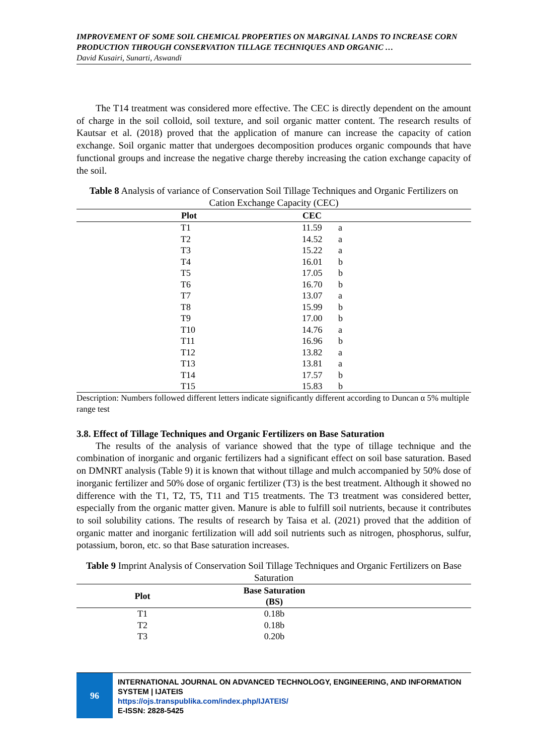IMPROVEMENT OF SOME SOIL CHEMICAL PROPERTIES ON MARGINAL LANDS TO INCREASE CORN PRODUCTION THROUGH CONSERVATION TILLAGE TECHNIQUES AND ORGANIC …
David Kusairi, Sunarti, Aswandi
The T14 treatment was considered more effective. The CEC is directly dependent on the amount of charge in the soil colloid, soil texture, and soil organic matter content. The research results of Kautsar et al. (2018) proved that the application of manure can increase the capacity of cation exchange. Soil organic matter that undergoes decomposition produces organic compounds that have functional groups and increase the negative charge thereby increasing the cation exchange capacity of the soil.
Table 8 Analysis of variance of Conservation Soil Tillage Techniques and Organic Fertilizers on Cation Exchange Capacity (CEC)
| | Plot | CEC | | |
| --- | --- | --- | --- | --- |
| | T1 | 11.59 | a | |
| | T2 | 14.52 | a | |
| | T3 | 15.22 | a | |
| | T4 | 16.01 | b | |
| | T5 | 17.05 | b | |
| | T6 | 16.70 | b | |
| | T7 | 13.07 | a | |
| | T8 | 15.99 | b | |
| | T9 | 17.00 | b | |
| | T10 | 14.76 | a | |
| | T11 | 16.96 | b | |
| | T12 | 13.82 | a | |
| | T13 | 13.81 | a | |
| | T14 | 17.57 | b | |
| | T15 | 15.83 | b | |
Description: Numbers followed different letters indicate significantly different according to Duncan α 5% multiple range test
3.8. Effect of Tillage Techniques and Organic Fertilizers on Base Saturation
The results of the analysis of variance showed that the type of tillage technique and the combination of inorganic and organic fertilizers had a significant effect on soil base saturation. Based on DMNRT analysis (Table 9) it is known that without tillage and mulch accompanied by 50% dose of inorganic fertilizer and 50% dose of organic fertilizer (T3) is the best treatment. Although it showed no difference with the T1, T2, T5, T11 and T15 treatments. The T3 treatment was considered better, especially from the organic matter given. Manure is able to fulfill soil nutrients, because it contributes to soil solubility cations. The results of research by Taisa et al. (2021) proved that the addition of organic matter and inorganic fertilization will add soil nutrients such as nitrogen, phosphorus, sulfur, potassium, boron, etc. so that Base saturation increases.
Table 9 Imprint Analysis of Conservation Soil Tillage Techniques and Organic Fertilizers on Base Saturation
| Plot | Base Saturation (BS) | |
| --- | --- | --- |
| T1 | 0.18b | |
| T2 | 0.18b | |
| T3 | 0.20b | |
96
INTERNATIONAL JOURNAL ON ADVANCED TECHNOLOGY, ENGINEERING, AND INFORMATION SYSTEM | IJATEIS
https://ojs.transpublika.com/index.php/IJATEIS/
E-ISSN: 2828-5425